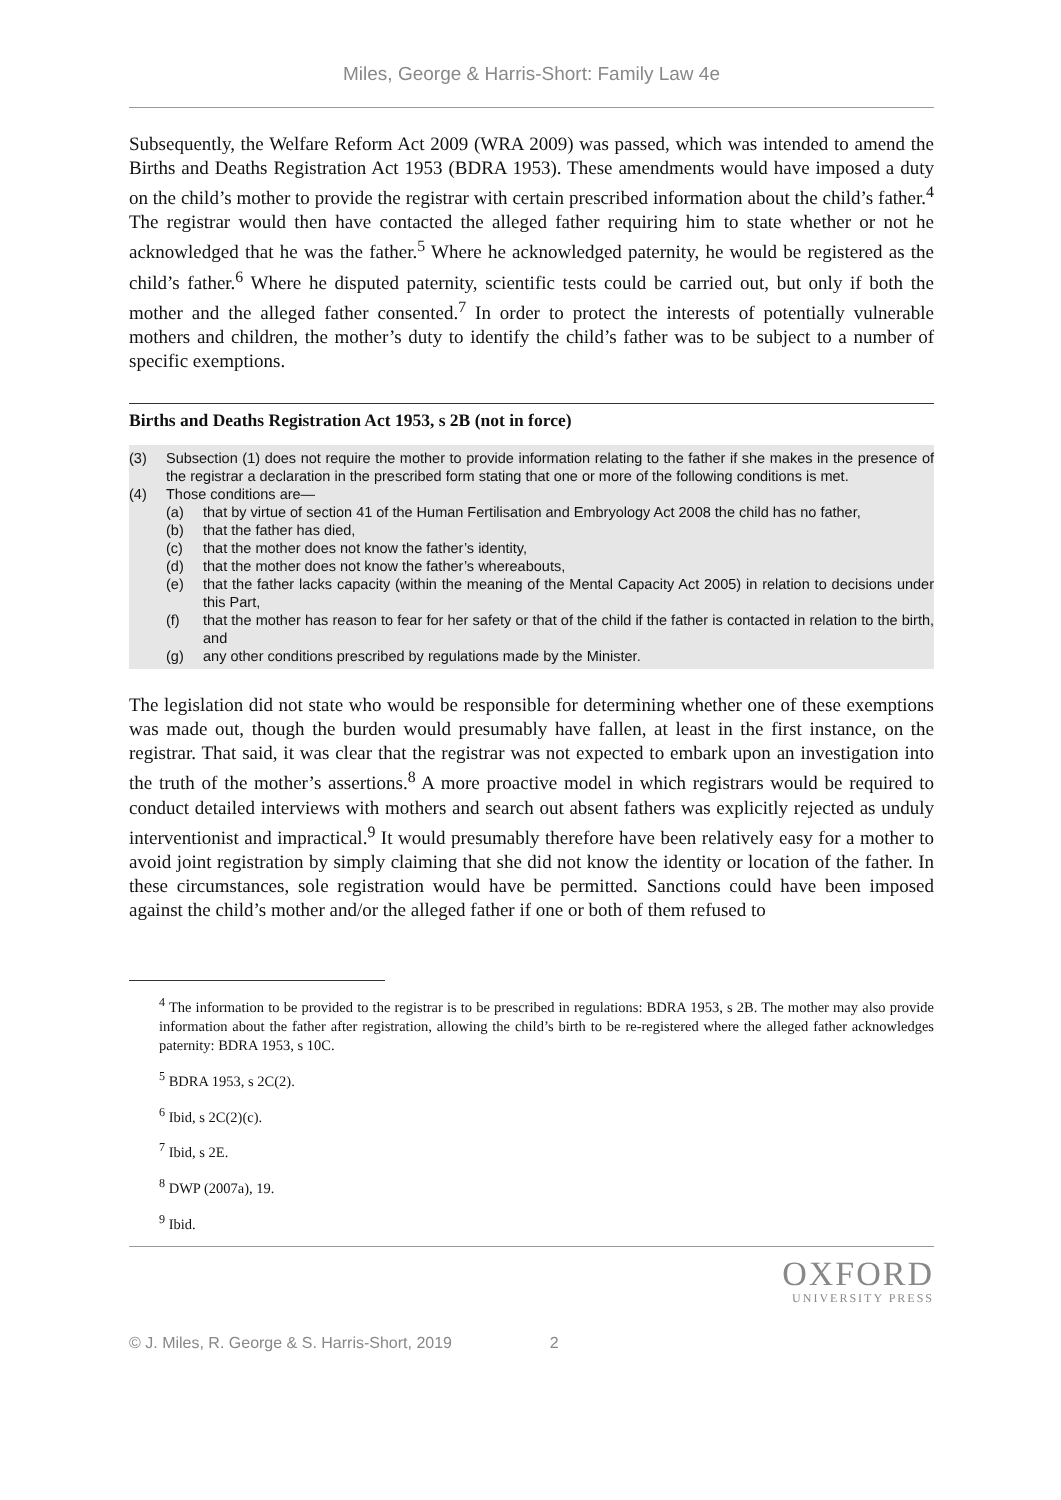Miles, George & Harris-Short: Family Law 4e
Subsequently, the Welfare Reform Act 2009 (WRA 2009) was passed, which was intended to amend the Births and Deaths Registration Act 1953 (BDRA 1953). These amendments would have imposed a duty on the child’s mother to provide the registrar with certain prescribed information about the child’s father.<sup>4</sup> The registrar would then have contacted the alleged father requiring him to state whether or not he acknowledged that he was the father.<sup>5</sup> Where he acknowledged paternity, he would be registered as the child’s father.<sup>6</sup> Where he disputed paternity, scientific tests could be carried out, but only if both the mother and the alleged father consented.<sup>7</sup> In order to protect the interests of potentially vulnerable mothers and children, the mother’s duty to identify the child’s father was to be subject to a number of specific exemptions.
Births and Deaths Registration Act 1953, s 2B (not in force)
(3) Subsection (1) does not require the mother to provide information relating to the father if she makes in the presence of the registrar a declaration in the prescribed form stating that one or more of the following conditions is met.
(4) Those conditions are—
(a) that by virtue of section 41 of the Human Fertilisation and Embryology Act 2008 the child has no father,
(b) that the father has died,
(c) that the mother does not know the father’s identity,
(d) that the mother does not know the father’s whereabouts,
(e) that the father lacks capacity (within the meaning of the Mental Capacity Act 2005) in relation to decisions under this Part,
(f) that the mother has reason to fear for her safety or that of the child if the father is contacted in relation to the birth, and
(g) any other conditions prescribed by regulations made by the Minister.
The legislation did not state who would be responsible for determining whether one of these exemptions was made out, though the burden would presumably have fallen, at least in the first instance, on the registrar. That said, it was clear that the registrar was not expected to embark upon an investigation into the truth of the mother’s assertions.<sup>8</sup> A more proactive model in which registrars would be required to conduct detailed interviews with mothers and search out absent fathers was explicitly rejected as unduly interventionist and impractical.<sup>9</sup> It would presumably therefore have been relatively easy for a mother to avoid joint registration by simply claiming that she did not know the identity or location of the father. In these circumstances, sole registration would have be permitted. Sanctions could have been imposed against the child’s mother and/or the alleged father if one or both of them refused to
<sup>4</sup> The information to be provided to the registrar is to be prescribed in regulations: BDRA 1953, s 2B. The mother may also provide information about the father after registration, allowing the child’s birth to be re-registered where the alleged father acknowledges paternity: BDRA 1953, s 10C.
<sup>5</sup> BDRA 1953, s 2C(2).
<sup>6</sup> Ibid, s 2C(2)(c).
<sup>7</sup> Ibid, s 2E.
<sup>8</sup> DWP (2007a), 19.
<sup>9</sup> Ibid.
OXFORD
UNIVERSITY PRESS
© J. Miles, R. George & S. Harris-Short, 2019 2